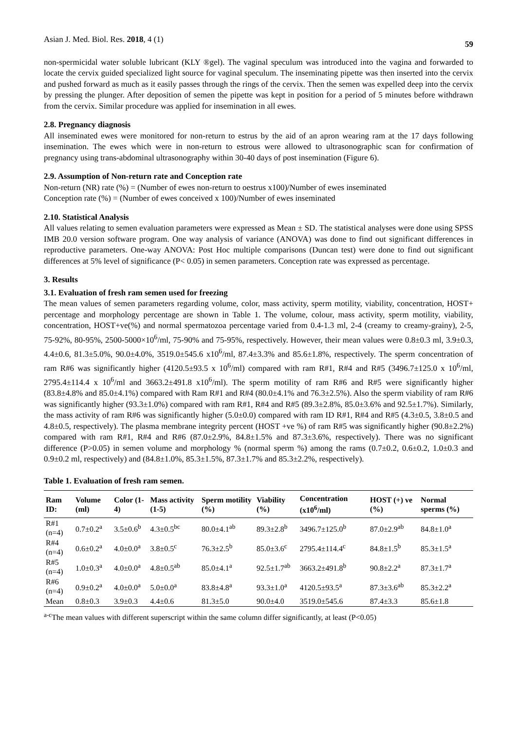Asian J. Med. Biol. Res. 2018, 4 (1) 59
non-spermicidal water soluble lubricant (KLY ®gel). The vaginal speculum was introduced into the vagina and forwarded to locate the cervix guided specialized light source for vaginal speculum. The inseminating pipette was then inserted into the cervix and pushed forward as much as it easily passes through the rings of the cervix. Then the semen was expelled deep into the cervix by pressing the plunger. After deposition of semen the pipette was kept in position for a period of 5 minutes before withdrawn from the cervix. Similar procedure was applied for insemination in all ewes.
2.8. Pregnancy diagnosis
All inseminated ewes were monitored for non-return to estrus by the aid of an apron wearing ram at the 17 days following insemination. The ewes which were in non-return to estrous were allowed to ultrasonographic scan for confirmation of pregnancy using trans-abdominal ultrasonography within 30-40 days of post insemination (Figure 6).
2.9. Assumption of Non-return rate and Conception rate
Non-return (NR) rate (%) = (Number of ewes non-return to oestrus x100)/Number of ewes inseminated
Conception rate (%) = (Number of ewes conceived x 100)/Number of ewes inseminated
2.10. Statistical Analysis
All values relating to semen evaluation parameters were expressed as Mean ± SD. The statistical analyses were done using SPSS IMB 20.0 version software program. One way analysis of variance (ANOVA) was done to find out significant differences in reproductive parameters. One-way ANOVA: Post Hoc multiple comparisons (Duncan test) were done to find out significant differences at 5% level of significance (P< 0.05) in semen parameters. Conception rate was expressed as percentage.
3. Results
3.1. Evaluation of fresh ram semen used for freezing
The mean values of semen parameters regarding volume, color, mass activity, sperm motility, viability, concentration, HOST+ percentage and morphology percentage are shown in Table 1. The volume, colour, mass activity, sperm motility, viability, concentration, HOST+ve(%) and normal spermatozoa percentage varied from 0.4-1.3 ml, 2-4 (creamy to creamy-grainy), 2-5, 75-92%, 80-95%, 2500-5000×10<sup>6</sup>/ml, 75-90% and 75-95%, respectively. However, their mean values were 0.8±0.3 ml, 3.9±0.3, 4.4±0.6, 81.3±5.0%, 90.0±4.0%, 3519.0±545.6 x10<sup>6</sup>/ml, 87.4±3.3% and 85.6±1.8%, respectively. The sperm concentration of ram R#6 was significantly higher (4120.5±93.5 x 10<sup>6</sup>/ml) compared with ram R#1, R#4 and R#5 (3496.7±125.0 x 10<sup>6</sup>/ml, 2795.4±114.4 x 10<sup>6</sup>/ml and 3663.2±491.8 x10<sup>6</sup>/ml). The sperm motility of ram R#6 and R#5 were significantly higher (83.8±4.8% and 85.0±4.1%) compared with Ram R#1 and R#4 (80.0±4.1% and 76.3±2.5%). Also the sperm viability of ram R#6 was significantly higher (93.3±1.0%) compared with ram R#1, R#4 and R#5 (89.3±2.8%, 85.0±3.6% and 92.5±1.7%). Similarly, the mass activity of ram R#6 was significantly higher (5.0±0.0) compared with ram ID R#1, R#4 and R#5 (4.3±0.5, 3.8±0.5 and 4.8±0.5, respectively). The plasma membrane integrity percent (HOST +ve %) of ram R#5 was significantly higher (90.8±2.2%) compared with ram R#1, R#4 and R#6 (87.0±2.9%, 84.8±1.5% and 87.3±3.6%, respectively). There was no significant difference (P>0.05) in semen volume and morphology % (normal sperm %) among the rams (0.7±0.2, 0.6±0.2, 1.0±0.3 and 0.9±0.2 ml, respectively) and (84.8±1.0%, 85.3±1.5%, 87.3±1.7% and 85.3±2.2%, respectively).
Table 1. Evaluation of fresh ram semen.
| Ram ID: | Volume (ml) | Color (1-4) | Mass activity (1-5) | Sperm motility (%) | Viability (%) | Concentration (x10<sup>6</sup>/ml) | HOST (+) ve (%) | Normal sperms (%) |
| --- | --- | --- | --- | --- | --- | --- | --- | --- |
| R#1 (n=4) | 0.7±0.2<sup>a</sup> | 3.5±0.6<sup>b</sup> | 4.3±0.5<sup>bc</sup> | 80.0±4.1<sup>ab</sup> | 89.3±2.8<sup>b</sup> | 3496.7±125.0<sup>b</sup> | 87.0±2.9<sup>ab</sup> | 84.8±1.0<sup>a</sup> |
| R#4 (n=4) | 0.6±0.2<sup>a</sup> | 4.0±0.0<sup>a</sup> | 3.8±0.5<sup>c</sup> | 76.3±2.5<sup>b</sup> | 85.0±3.6<sup>c</sup> | 2795.4±114.4<sup>c</sup> | 84.8±1.5<sup>b</sup> | 85.3±1.5<sup>a</sup> |
| R#5 (n=4) | 1.0±0.3<sup>a</sup> | 4.0±0.0<sup>a</sup> | 4.8±0.5<sup>ab</sup> | 85.0±4.1<sup>a</sup> | 92.5±1.7<sup>ab</sup> | 3663.2±491.8<sup>b</sup> | 90.8±2.2<sup>a</sup> | 87.3±1.7<sup>a</sup> |
| R#6 (n=4) | 0.9±0.2<sup>a</sup> | 4.0±0.0<sup>a</sup> | 5.0±0.0<sup>a</sup> | 83.8±4.8<sup>a</sup> | 93.3±1.0<sup>a</sup> | 4120.5±93.5<sup>a</sup> | 87.3±3.6<sup>ab</sup> | 85.3±2.2<sup>a</sup> |
| Mean | 0.8±0.3 | 3.9±0.3 | 4.4±0.6 | 81.3±5.0 | 90.0±4.0 | 3519.0±545.6 | 87.4±3.3 | 85.6±1.8 |
<sup>a-c</sup>The mean values with different superscript within the same column differ significantly, at least (P<0.05)